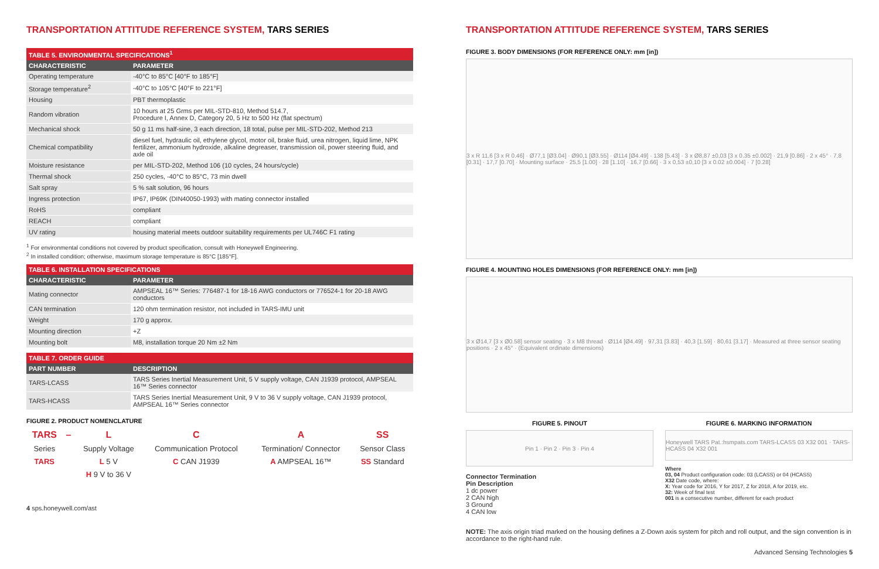TRANSPORTATION ATTITUDE REFERENCE SYSTEM, TARS SERIES
| TABLE 5. ENVIRONMENTAL SPECIFICATIONS<sup>1</sup> | |
| --- | --- |
| CHARACTERISTIC | PARAMETER |
| Operating temperature | -40°C to 85°C [40°F to 185°F] |
| Storage temperature<sup>2</sup> | -40°C to 105°C [40°F to 221°F] |
| Housing | PBT thermoplastic |
| Random vibration | 10 hours at 25 Grms per MIL-STD-810, Method 514.7, Procedure I, Annex D, Category 20, 5 Hz to 500 Hz (flat spectrum) |
| Mechanical shock | 50 g 11 ms half-sine, 3 each direction, 18 total, pulse per MIL-STD-202, Method 213 |
| Chemical compatibility | diesel fuel, hydraulic oil, ethylene glycol, motor oil, brake fluid, urea nitrogen, liquid lime, NPK fertilizer, ammonium hydroxide, alkaline degreaser, transmission oil, power steering fluid, and axle oil |
| Moisture resistance | per MIL-STD-202, Method 106 (10 cycles, 24 hours/cycle) |
| Thermal shock | 250 cycles, -40°C to 85°C, 73 min dwell |
| Salt spray | 5 % salt solution, 96 hours |
| Ingress protection | IP67, IP69K (DIN40050-1993) with mating connector installed |
| RoHS | compliant |
| REACH | compliant |
| UV rating | housing material meets outdoor suitability requirements per UL746C F1 rating |
<sup>1</sup> For environmental conditions not covered by product specification, consult with Honeywell Engineering.
<sup>2</sup> In installed condition; otherwise, maximum storage temperature is 85°C [185°F].
| TABLE 6. INSTALLATION SPECIFICATIONS | |
| --- | --- |
| CHARACTERISTIC | PARAMETER |
| Mating connector | AMPSEAL 16™ Series: 776487-1 for 18-16 AWG conductors or 776524-1 for 20-18 AWG conductors |
| CAN termination | 120 ohm termination resistor, not included in TARS-IMU unit |
| Weight | 170 g approx. |
| Mounting direction | +Z |
| Mounting bolt | M8, installation torque 20 Nm ±2 Nm |
| TABLE 7. ORDER GUIDE | |
| --- | --- |
| PART NUMBER | DESCRIPTION |
| TARS-LCASS | TARS Series Inertial Measurement Unit, 5 V supply voltage, CAN J1939 protocol, AMPSEAL 16™ Series connector |
| TARS-HCASS | TARS Series Inertial Measurement Unit, 9 V to 36 V supply voltage, CAN J1939 protocol, AMPSEAL 16™ Series connector |
FIGURE 2. PRODUCT NOMENCLATURE
| TARS | – | L | C | A | SS |
| Series | | Supply Voltage | Communication Protocol | Termination/ Connector | Sensor Class |
| TARS | | L 5 V | C CAN J1939 | A AMPSEAL 16™ | SS Standard |
| | | H 9 V to 36 V | | | |
4 sps.honeywell.com/ast
TRANSPORTATION ATTITUDE REFERENCE SYSTEM, TARS SERIES
FIGURE 3. BODY DIMENSIONS (FOR REFERENCE ONLY: mm [in])
3 x R 11,6 [3 x R 0.46] · Ø77,1 [Ø3.04] · Ø90,1 [Ø3.55] · Ø114 [Ø4.49] · 138 [5.43] · 3 x Ø8,87 ±0,03 [3 x 0.35 ±0.002] · 21,9 [0.86] · 2 x 45° · 7,8 [0.31] · 17,7 [0.70] · Mounting surface · 25,5 [1.00] · 28 [1.10] · 16,7 [0.66] · 3 x 0,53 ±0,10 [3 x 0.02 ±0.004] · 7 [0.28]
FIGURE 4. MOUNTING HOLES DIMENSIONS (FOR REFERENCE ONLY: mm [in])
3 x Ø14,7 [3 x Ø0.58] sensor seating · 3 x M8 thread · Ø114 [Ø4.49] · 97,31 [3.83] · 40,3 [1.59] · 80,61 [3.17] · Measured at three sensor seating positions · 2 x 45° · (Equivalent ordinate dimensions)
FIGURE 5. PINOUT
Pin 1 · Pin 2 · Pin 3 · Pin 4
Connector Termination
Pin Description
1 dc power
2 CAN high
3 Ground
4 CAN low
FIGURE 6. MARKING INFORMATION
Honeywell TARS Pat.:hsmpats.com TARS-LCASS 03 X32 001 · TARS-HCASS 04 X32 001
Where
03, 04 Product configuration code: 03 (LCASS) or 04 (HCASS)
X32 Date code, where:
X: Year code for 2016, Y for 2017, Z for 2018, A for 2019, etc.
32: Week of final test
001 is a consecutive number, different for each product
NOTE: The axis origin triad marked on the housing defines a Z-Down axis system for pitch and roll output, and the sign convention is in accordance to the right-hand rule.
Advanced Sensing Technologies 5